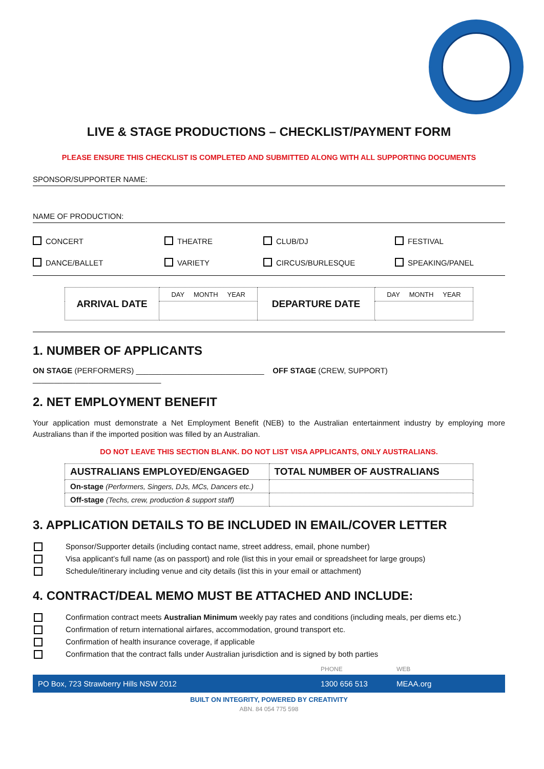LIVE & STAGE PRODUCTIONS – CHECKLIST/PAYMENT FORM
PLEASE ENSURE THIS CHECKLIST IS COMPLETED AND SUBMITTED ALONG WITH ALL SUPPORTING DOCUMENTS
SPONSOR/SUPPORTER NAME:
NAME OF PRODUCTION:
CONCERT THEATRE CLUB/DJ FESTIVAL DANCE/BALLET VARIETY CIRCUS/BURLESQUE SPEAKING/PANEL
| ARRIVAL DATE | DAY MONTH YEAR | DEPARTURE DATE | DAY MONTH YEAR |
1. NUMBER OF APPLICANTS
ON STAGE (PERFORMERS) ______________________________ OFF STAGE (CREW, SUPPORT) ______________________________
2. NET EMPLOYMENT BENEFIT
Your application must demonstrate a Net Employment Benefit (NEB) to the Australian entertainment industry by employing more Australians than if the imported position was filled by an Australian.
DO NOT LEAVE THIS SECTION BLANK. DO NOT LIST VISA APPLICANTS, ONLY AUSTRALIANS.
| AUSTRALIANS EMPLOYED/ENGAGED | TOTAL NUMBER OF AUSTRALIANS |
| --- | --- |
| On-stage (Performers, Singers, DJs, MCs, Dancers etc.) | |
| Off-stage (Techs, crew, production & support staff) | |
3. APPLICATION DETAILS TO BE INCLUDED IN EMAIL/COVER LETTER
Sponsor/Supporter details (including contact name, street address, email, phone number)
Visa applicant’s full name (as on passport) and role (list this in your email or spreadsheet for large groups)
Schedule/itinerary including venue and city details (list this in your email or attachment)
4. CONTRACT/DEAL MEMO MUST BE ATTACHED AND INCLUDE:
Confirmation contract meets Australian Minimum weekly pay rates and conditions (including meals, per diems etc.)
Confirmation of return international airfares, accommodation, ground transport etc.
Confirmation of health insurance coverage, if applicable
Confirmation that the contract falls under Australian jurisdiction and is signed by both parties
PHONE WEB
PO Box, 723 Strawberry Hills NSW 2012 1300 656 513 MEAA.org
BUILT ON INTEGRITY, POWERED BY CREATIVITY
ABN. 84 054 775 598